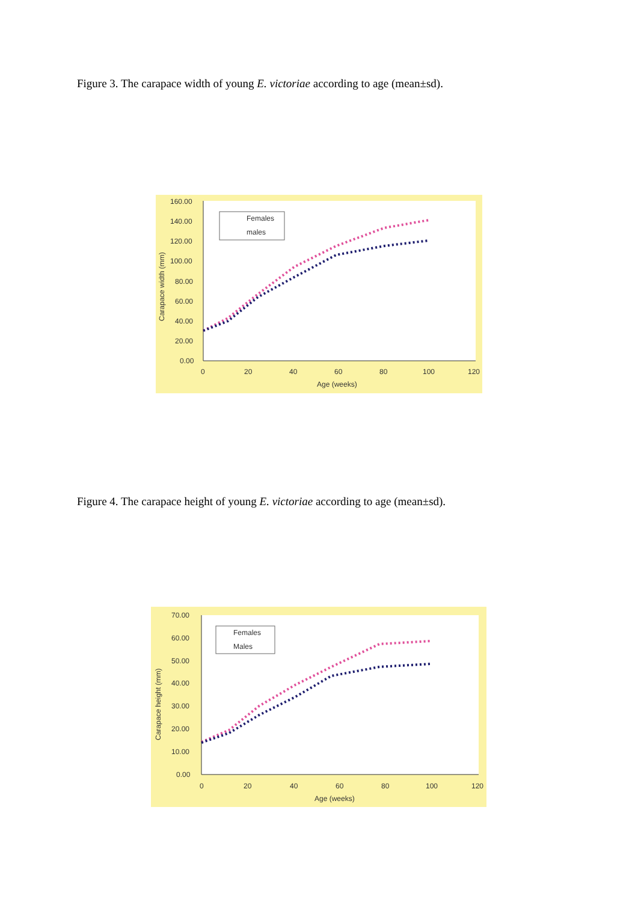Figure 3. The carapace width of young E. victoriae according to age (mean±sd).
160.00
140.00
120.00
100.00
80.00
60.00
40.00
20.00
0.00
0
20
40
60
80
100
120
Age (weeks)
Carapace width (mm)
Females
males
Figure 4. The carapace height of young E. victoriae according to age (mean±sd).
70.00
60.00
50.00
40.00
30.00
20.00
10.00
0.00
0
20
40
60
80
100
120
Age (weeks)
Carapace height (mm)
Females
Males